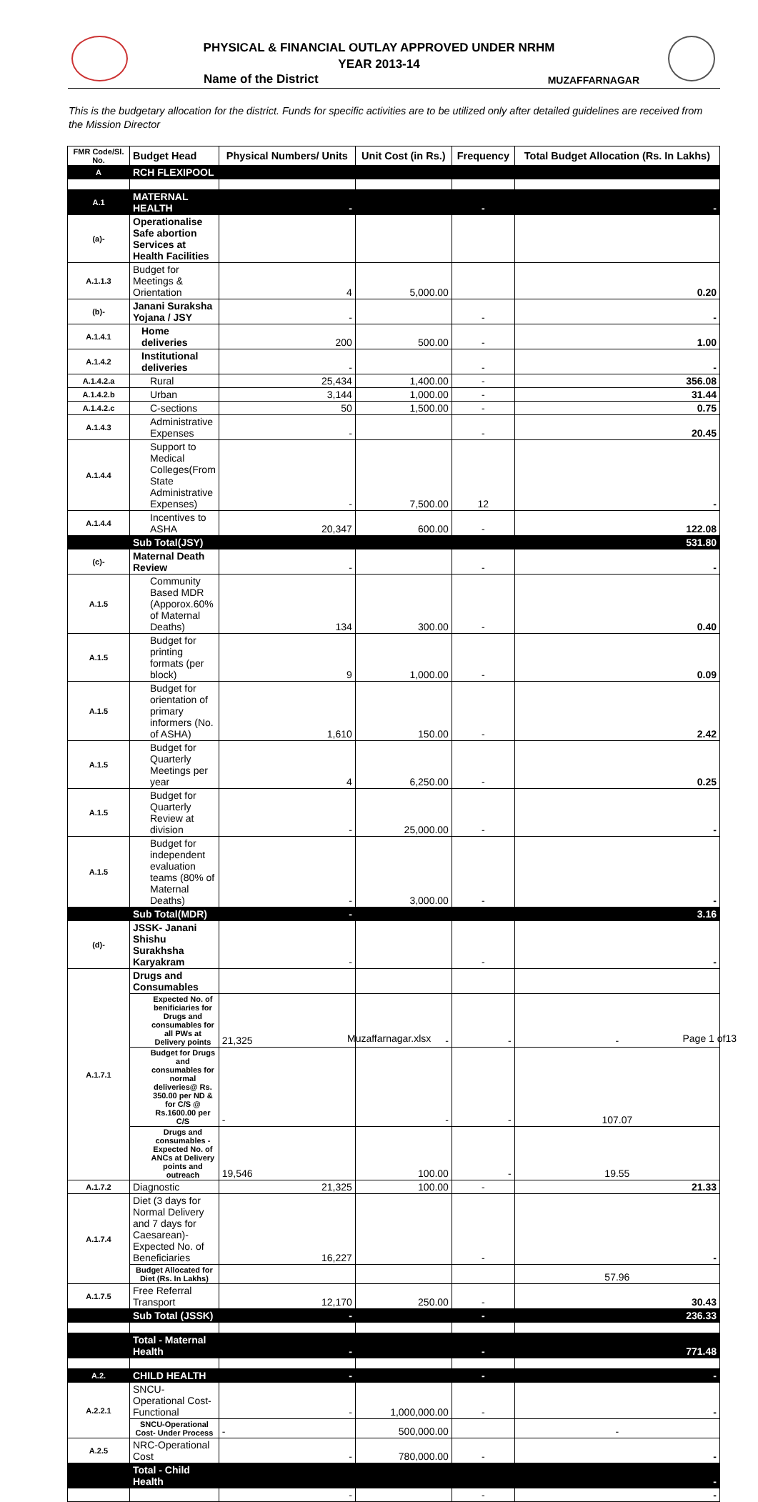PHYSICAL & FINANCIAL OUTLAY APPROVED UNDER NRHM
YEAR 2013-14
Name of the District MUZAFFARNAGAR
This is the budgetary allocation for the district. Funds for specific activities are to be utilized only after detailed guidelines are received from the Mission Director
| FMR Code/Sl. No. | Budget Head | Physical Numbers/ Units | Unit Cost (in Rs.) | Frequency | Total Budget Allocation (Rs. In Lakhs) |
| --- | --- | --- | --- | --- | --- |
| A | RCH FLEXIPOOL | | | | |
| A.1 | MATERNAL HEALTH | - | | - | - |
| (a)- | Operationalise Safe abortion Services at Health Facilities | | | | |
| A.1.1.3 | Budget for Meetings & Orientation | 4 | 5,000.00 | | 0.20 |
| (b)- | Janani Suraksha Yojana / JSY | - | | - | - |
| A.1.4.1 | Home deliveries | 200 | 500.00 | - | 1.00 |
| A.1.4.2 | Institutional deliveries | - | | - | - |
| A.1.4.2.a | Rural | 25,434 | 1,400.00 | - | 356.08 |
| A.1.4.2.b | Urban | 3,144 | 1,000.00 | - | 31.44 |
| A.1.4.2.c | C-sections | 50 | 1,500.00 | - | 0.75 |
| A.1.4.3 | Administrative Expenses | - | | - | 20.45 |
| A.1.4.4 | Support to Medical Colleges(From State Administrative Expenses) | - | 7,500.00 | 12 | - |
| A.1.4.4 | Incentives to ASHA | 20,347 | 600.00 | - | 122.08 |
| | Sub Total(JSY) | | | | 531.80 |
| (c)- | Maternal Death Review | - | | - | - |
| A.1.5 | Community Based MDR (Apporox.60% of Maternal Deaths) | 134 | 300.00 | - | 0.40 |
| A.1.5 | Budget for printing formats (per block) | 9 | 1,000.00 | - | 0.09 |
| A.1.5 | Budget for orientation of primary informers (No. of ASHA) | 1,610 | 150.00 | - | 2.42 |
| A.1.5 | Budget for Quarterly Meetings per year | 4 | 6,250.00 | - | 0.25 |
| A.1.5 | Budget for Quarterly Review at division | - | 25,000.00 | - | - |
| A.1.5 | Budget for independent evaluation teams (80% of Maternal Deaths) | - | 3,000.00 | - | - |
| | Sub Total(MDR) | - | | | 3.16 |
| (d)- | JSSK- Janani Shishu Surakhsha Karyakram | - | | - | - |
| A.1.7.1 | Drugs and Consumables | | | | |
| | Expected No. of benificiaries for Drugs and consumables for all PWs at Delivery points | 21,325 | - | - | - |
| | Budget for Drugs and consumables for normal deliveries@ Rs. 350.00 per ND & for C/S @ Rs.1600.00 per C/S | - | - | - | 107.07 |
| | Drugs and consumables -Expected No. of ANCs at Delivery points and outreach | 19,546 | 100.00 | - | 19.55 |
| A.1.7.2 | Diagnostic | 21,325 | 100.00 | - | 21.33 |
| A.1.7.4 | Diet (3 days for Normal Delivery and 7 days for Caesarean)- Expected No. of Beneficiaries | 16,227 | | - | - |
| | Budget Allocated for Diet (Rs. In Lakhs) | | | | 57.96 |
| A.1.7.5 | Free Referral Transport | 12,170 | 250.00 | - | 30.43 |
| | Sub Total (JSSK) | - | | - | 236.33 |
| | Total - Maternal Health | - | | - | 771.48 |
| A.2. | CHILD HEALTH | - | | - | - |
| A.2.2.1 | SNCU-Operational Cost- Functional | - | 1,000,000.00 | - | - |
| | SNCU-Operational Cost- Under Process | - | 500,000.00 | | - |
| A.2.5 | NRC-Operational Cost | - | 780,000.00 | - | - |
| | Total - Child Health | | | | - |
| | | - | | - | - |
Muzaffarnagar.xlsx Page 1 of13